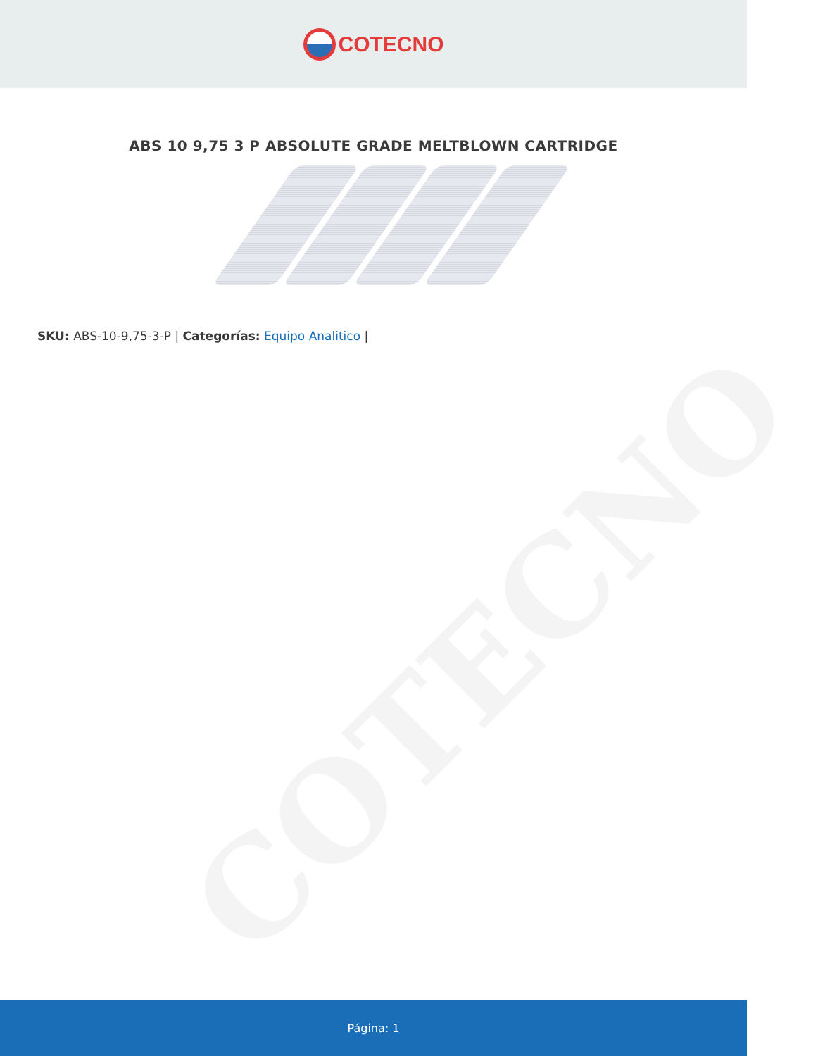COTECNO
ABS 10 9,75 3 P ABSOLUTE GRADE MELTBLOWN CARTRIDGE
SKU: ABS-10-9,75-3-P | Categorías: Equipo Analitico |
COTECNO
Página: 1